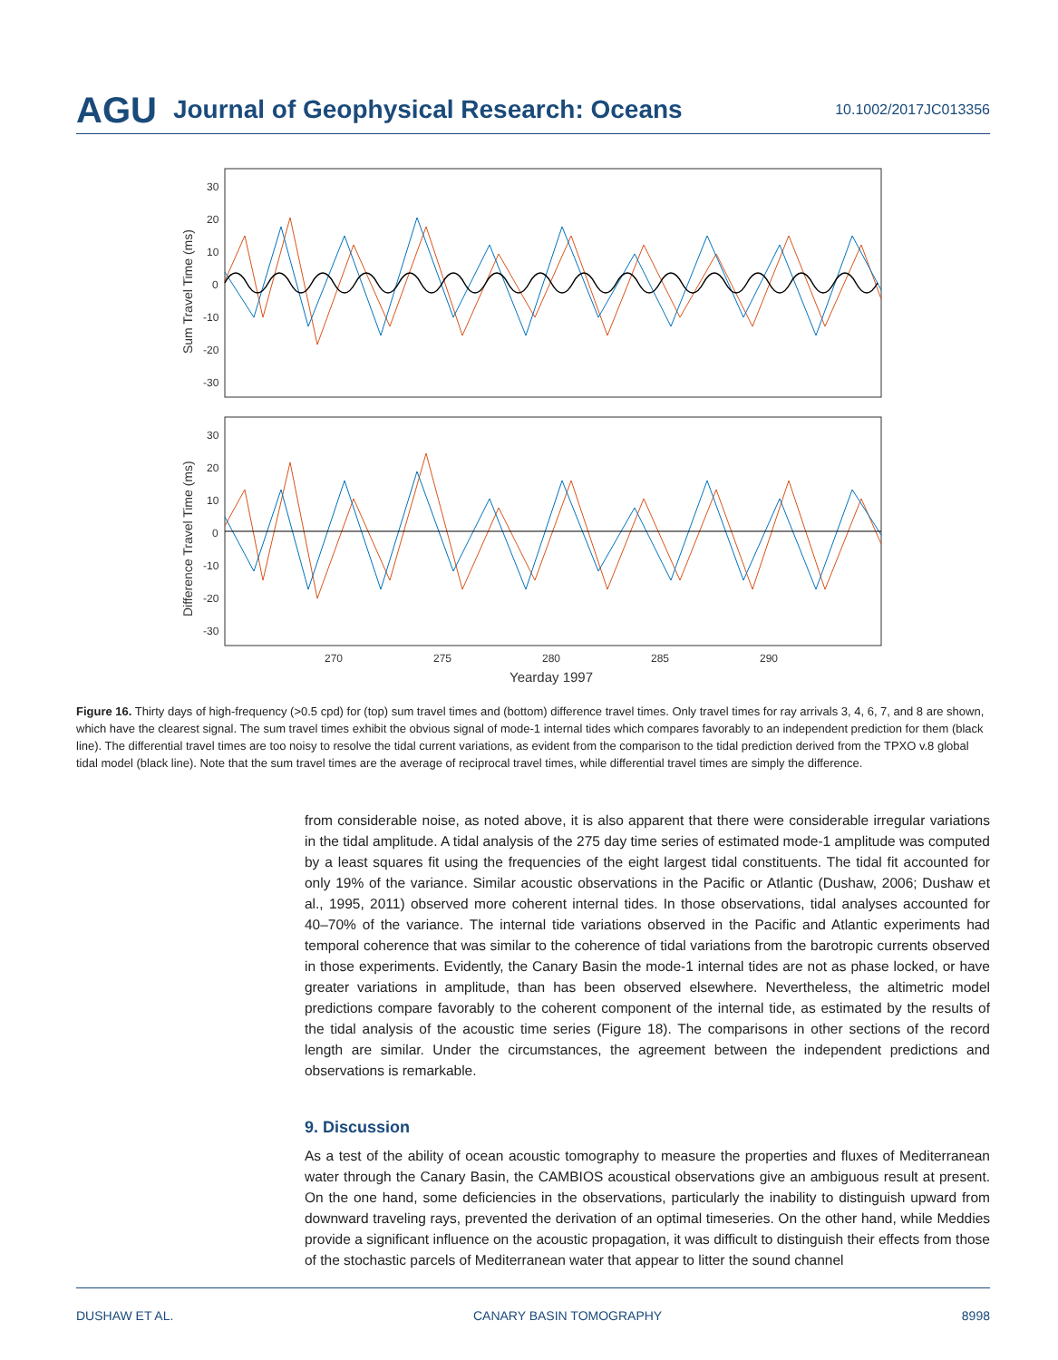AGU Journal of Geophysical Research: Oceans 10.1002/2017JC013356
30
20
10
0
-10
-20
-30
30
20
10
0
-10
-20
-30
270
275
280
285
290
Yearday 1997
Sum Travel Time (ms)
Difference Travel Time (ms)
Figure 16. Thirty days of high-frequency (>0.5 cpd) for (top) sum travel times and (bottom) difference travel times. Only travel times for ray arrivals 3, 4, 6, 7, and 8 are shown, which have the clearest signal. The sum travel times exhibit the obvious signal of mode-1 internal tides which compares favorably to an independent prediction for them (black line). The differential travel times are too noisy to resolve the tidal current variations, as evident from the comparison to the tidal prediction derived from the TPXO v.8 global tidal model (black line). Note that the sum travel times are the average of reciprocal travel times, while differential travel times are simply the difference.
from considerable noise, as noted above, it is also apparent that there were considerable irregular variations in the tidal amplitude. A tidal analysis of the 275 day time series of estimated mode-1 amplitude was computed by a least squares fit using the frequencies of the eight largest tidal constituents. The tidal fit accounted for only 19% of the variance. Similar acoustic observations in the Pacific or Atlantic (Dushaw, 2006; Dushaw et al., 1995, 2011) observed more coherent internal tides. In those observations, tidal analyses accounted for 40–70% of the variance. The internal tide variations observed in the Pacific and Atlantic experiments had temporal coherence that was similar to the coherence of tidal variations from the barotropic currents observed in those experiments. Evidently, the Canary Basin the mode-1 internal tides are not as phase locked, or have greater variations in amplitude, than has been observed elsewhere. Nevertheless, the altimetric model predictions compare favorably to the coherent component of the internal tide, as estimated by the results of the tidal analysis of the acoustic time series (Figure 18). The comparisons in other sections of the record length are similar. Under the circumstances, the agreement between the independent predictions and observations is remarkable.
9. Discussion
As a test of the ability of ocean acoustic tomography to measure the properties and fluxes of Mediterranean water through the Canary Basin, the CAMBIOS acoustical observations give an ambiguous result at present. On the one hand, some deficiencies in the observations, particularly the inability to distinguish upward from downward traveling rays, prevented the derivation of an optimal timeseries. On the other hand, while Meddies provide a significant influence on the acoustic propagation, it was difficult to distinguish their effects from those of the stochastic parcels of Mediterranean water that appear to litter the sound channel
DUSHAW ET AL. CANARY BASIN TOMOGRAPHY 8998